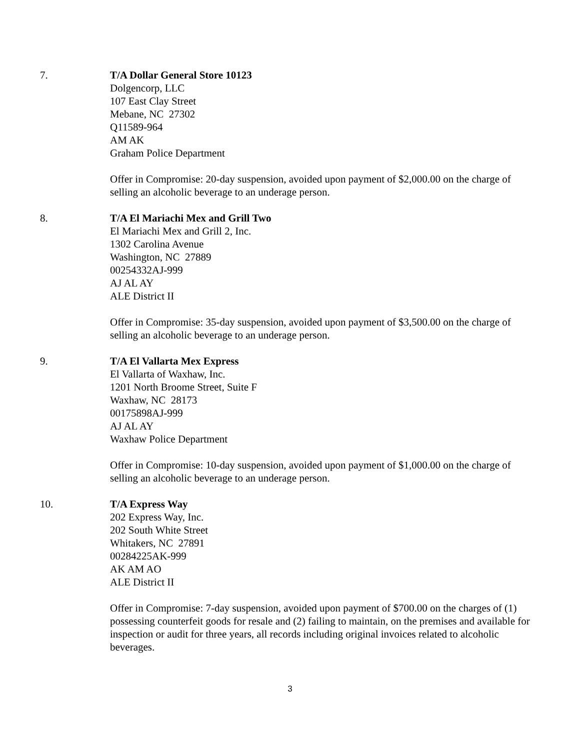7. T/A Dollar General Store 10123
Dolgencorp, LLC
107 East Clay Street
Mebane, NC 27302
Q11589-964
AM AK
Graham Police Department
Offer in Compromise: 20-day suspension, avoided upon payment of $2,000.00 on the charge of selling an alcoholic beverage to an underage person.
8. T/A El Mariachi Mex and Grill Two
El Mariachi Mex and Grill 2, Inc.
1302 Carolina Avenue
Washington, NC 27889
00254332AJ-999
AJ AL AY
ALE District II
Offer in Compromise: 35-day suspension, avoided upon payment of $3,500.00 on the charge of selling an alcoholic beverage to an underage person.
9. T/A El Vallarta Mex Express
El Vallarta of Waxhaw, Inc.
1201 North Broome Street, Suite F
Waxhaw, NC 28173
00175898AJ-999
AJ AL AY
Waxhaw Police Department
Offer in Compromise: 10-day suspension, avoided upon payment of $1,000.00 on the charge of selling an alcoholic beverage to an underage person.
10. T/A Express Way
202 Express Way, Inc.
202 South White Street
Whitakers, NC 27891
00284225AK-999
AK AM AO
ALE District II
Offer in Compromise: 7-day suspension, avoided upon payment of $700.00 on the charges of (1) possessing counterfeit goods for resale and (2) failing to maintain, on the premises and available for inspection or audit for three years, all records including original invoices related to alcoholic beverages.
3